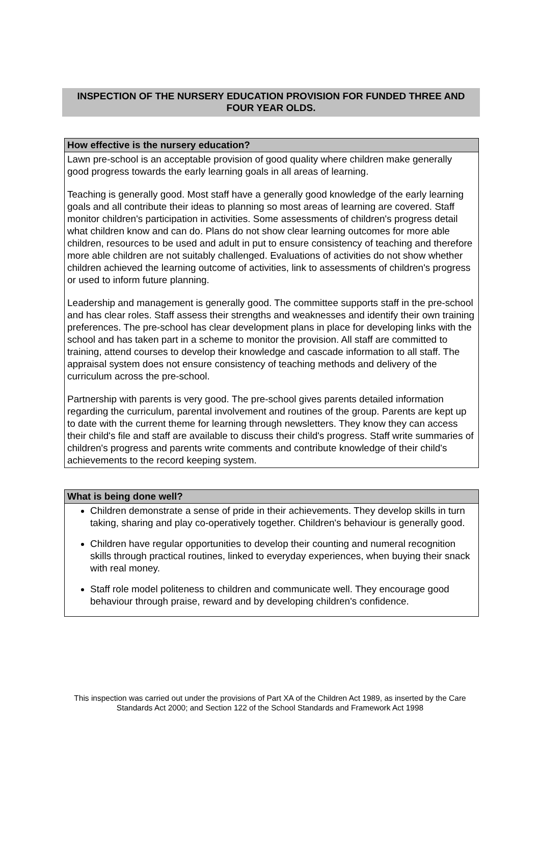INSPECTION OF THE NURSERY EDUCATION PROVISION FOR FUNDED THREE AND FOUR YEAR OLDS.
How effective is the nursery education?
Lawn pre-school is an acceptable provision of good quality where children make generally good progress towards the early learning goals in all areas of learning.
Teaching is generally good. Most staff have a generally good knowledge of the early learning goals and all contribute their ideas to planning so most areas of learning are covered. Staff monitor children's participation in activities. Some assessments of children's progress detail what children know and can do. Plans do not show clear learning outcomes for more able children, resources to be used and adult in put to ensure consistency of teaching and therefore more able children are not suitably challenged. Evaluations of activities do not show whether children achieved the learning outcome of activities, link to assessments of children's progress or used to inform future planning.
Leadership and management is generally good. The committee supports staff in the pre-school and has clear roles. Staff assess their strengths and weaknesses and identify their own training preferences. The pre-school has clear development plans in place for developing links with the school and has taken part in a scheme to monitor the provision. All staff are committed to training, attend courses to develop their knowledge and cascade information to all staff. The appraisal system does not ensure consistency of teaching methods and delivery of the curriculum across the pre-school.
Partnership with parents is very good. The pre-school gives parents detailed information regarding the curriculum, parental involvement and routines of the group. Parents are kept up to date with the current theme for learning through newsletters. They know they can access their child's file and staff are available to discuss their child's progress. Staff write summaries of children's progress and parents write comments and contribute knowledge of their child's achievements to the record keeping system.
What is being done well?
Children demonstrate a sense of pride in their achievements. They develop skills in turn taking, sharing and play co-operatively together. Children's behaviour is generally good.
Children have regular opportunities to develop their counting and numeral recognition skills through practical routines, linked to everyday experiences, when buying their snack with real money.
Staff role model politeness to children and communicate well. They encourage good behaviour through praise, reward and by developing children's confidence.
This inspection was carried out under the provisions of Part XA of the Children Act 1989, as inserted by the Care Standards Act 2000; and Section 122 of the School Standards and Framework Act 1998